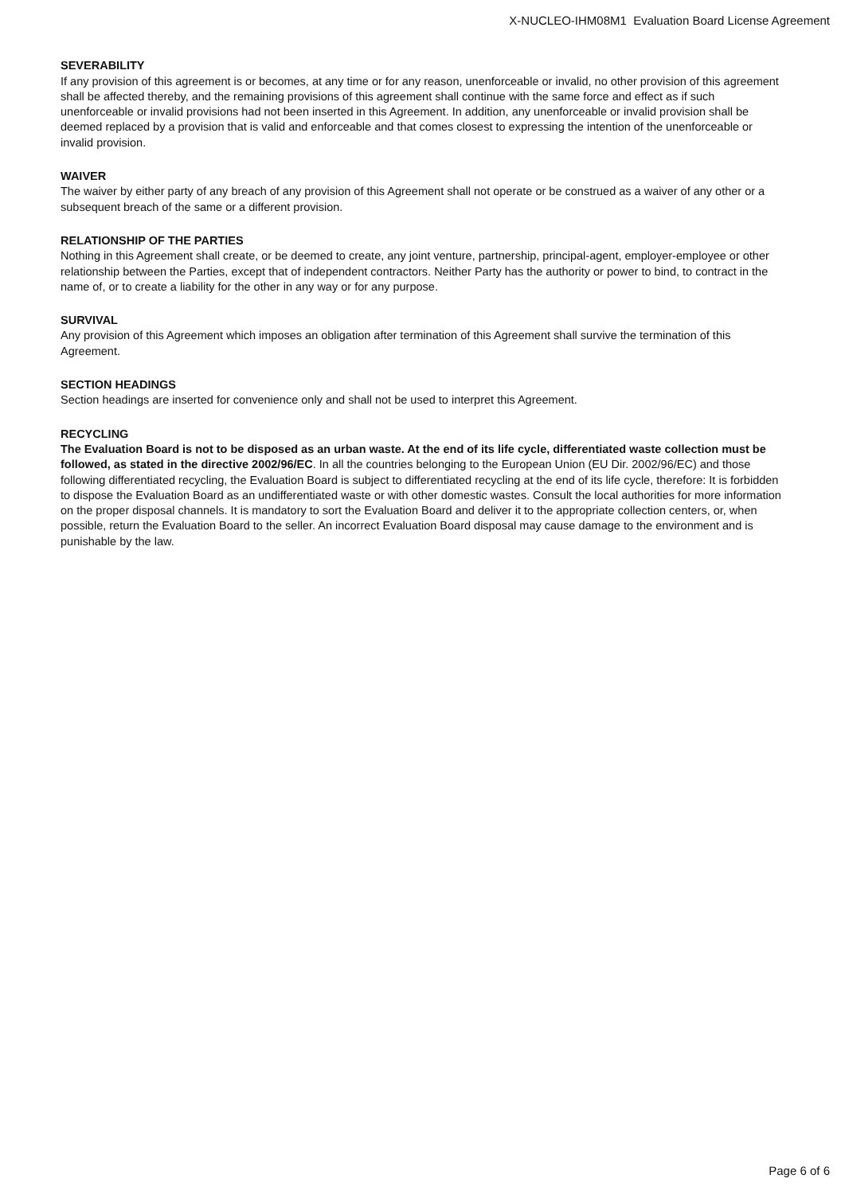X-NUCLEO-IHM08M1 Evaluation Board License Agreement
SEVERABILITY
If any provision of this agreement is or becomes, at any time or for any reason, unenforceable or invalid, no other provision of this agreement shall be affected thereby, and the remaining provisions of this agreement shall continue with the same force and effect as if such unenforceable or invalid provisions had not been inserted in this Agreement. In addition, any unenforceable or invalid provision shall be deemed replaced by a provision that is valid and enforceable and that comes closest to expressing the intention of the unenforceable or invalid provision.
WAIVER
The waiver by either party of any breach of any provision of this Agreement shall not operate or be construed as a waiver of any other or a subsequent breach of the same or a different provision.
RELATIONSHIP OF THE PARTIES
Nothing in this Agreement shall create, or be deemed to create, any joint venture, partnership, principal-agent, employer-employee or other relationship between the Parties, except that of independent contractors. Neither Party has the authority or power to bind, to contract in the name of, or to create a liability for the other in any way or for any purpose.
SURVIVAL
Any provision of this Agreement which imposes an obligation after termination of this Agreement shall survive the termination of this Agreement.
SECTION HEADINGS
Section headings are inserted for convenience only and shall not be used to interpret this Agreement.
RECYCLING
The Evaluation Board is not to be disposed as an urban waste. At the end of its life cycle, differentiated waste collection must be followed, as stated in the directive 2002/96/EC. In all the countries belonging to the European Union (EU Dir. 2002/96/EC) and those following differentiated recycling, the Evaluation Board is subject to differentiated recycling at the end of its life cycle, therefore: It is forbidden to dispose the Evaluation Board as an undifferentiated waste or with other domestic wastes. Consult the local authorities for more information on the proper disposal channels. It is mandatory to sort the Evaluation Board and deliver it to the appropriate collection centers, or, when possible, return the Evaluation Board to the seller. An incorrect Evaluation Board disposal may cause damage to the environment and is punishable by the law.
Page 6 of 6